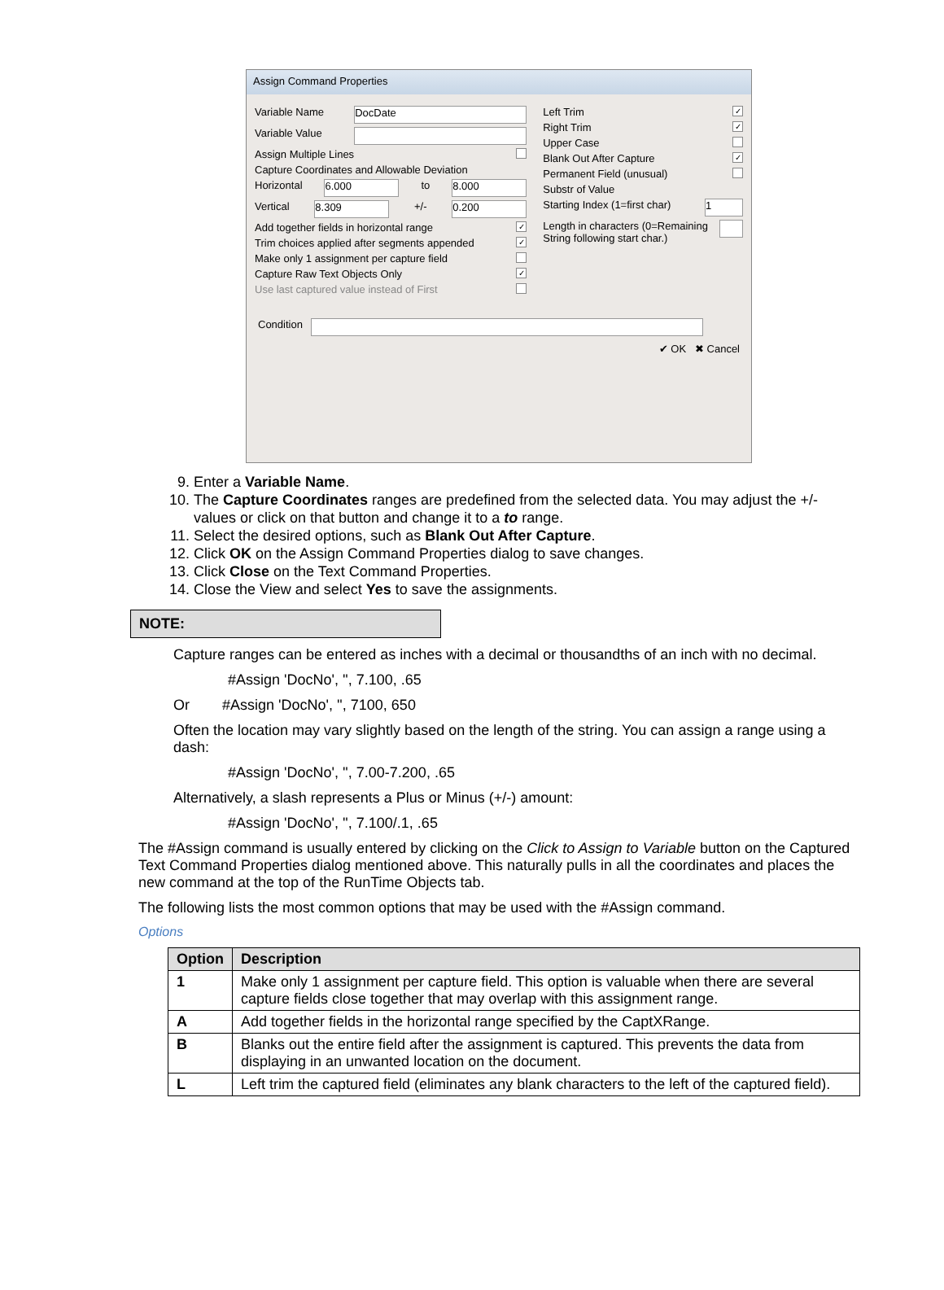Assign Command Properties
Variable Name DocDate
Variable Value
Assign Multiple Lines
Capture Coordinates and Allowable Deviation
Horizontal 6.000 to 8.000
Vertical 8.309 +/- 0.200
Add together fields in horizontal range ✓
Trim choices applied after segments appended ✓
Make only 1 assignment per capture field
Capture Raw Text Objects Only ✓
Use last captured value instead of First
Left Trim ✓
Right Trim ✓
Upper Case
Blank Out After Capture ✓
Permanent Field (unusual)
Substr of Value
Starting Index (1=first char) 1
Length in characters (0=Remaining String following start char.)
Condition
✔ OK ✖ Cancel
9. Enter a Variable Name.
10. The Capture Coordinates ranges are predefined from the selected data. You may adjust the +/- values or click on that button and change it to a to range.
11. Select the desired options, such as Blank Out After Capture.
12. Click OK on the Assign Command Properties dialog to save changes.
13. Click Close on the Text Command Properties.
14. Close the View and select Yes to save the assignments.
NOTE:
Capture ranges can be entered as inches with a decimal or thousandths of an inch with no decimal.
#Assign 'DocNo', '', 7.100, .65
Or #Assign 'DocNo', '', 7100, 650
Often the location may vary slightly based on the length of the string. You can assign a range using a dash:
#Assign 'DocNo', '', 7.00-7.200, .65
Alternatively, a slash represents a Plus or Minus (+/-) amount:
#Assign 'DocNo', '', 7.100/.1, .65
The #Assign command is usually entered by clicking on the Click to Assign to Variable button on the Captured Text Command Properties dialog mentioned above. This naturally pulls in all the coordinates and places the new command at the top of the RunTime Objects tab.
The following lists the most common options that may be used with the #Assign command.
Options
| Option | Description |
| --- | --- |
| 1 | Make only 1 assignment per capture field. This option is valuable when there are several capture fields close together that may overlap with this assignment range. |
| A | Add together fields in the horizontal range specified by the CaptXRange. |
| B | Blanks out the entire field after the assignment is captured. This prevents the data from displaying in an unwanted location on the document. |
| L | Left trim the captured field (eliminates any blank characters to the left of the captured field). |